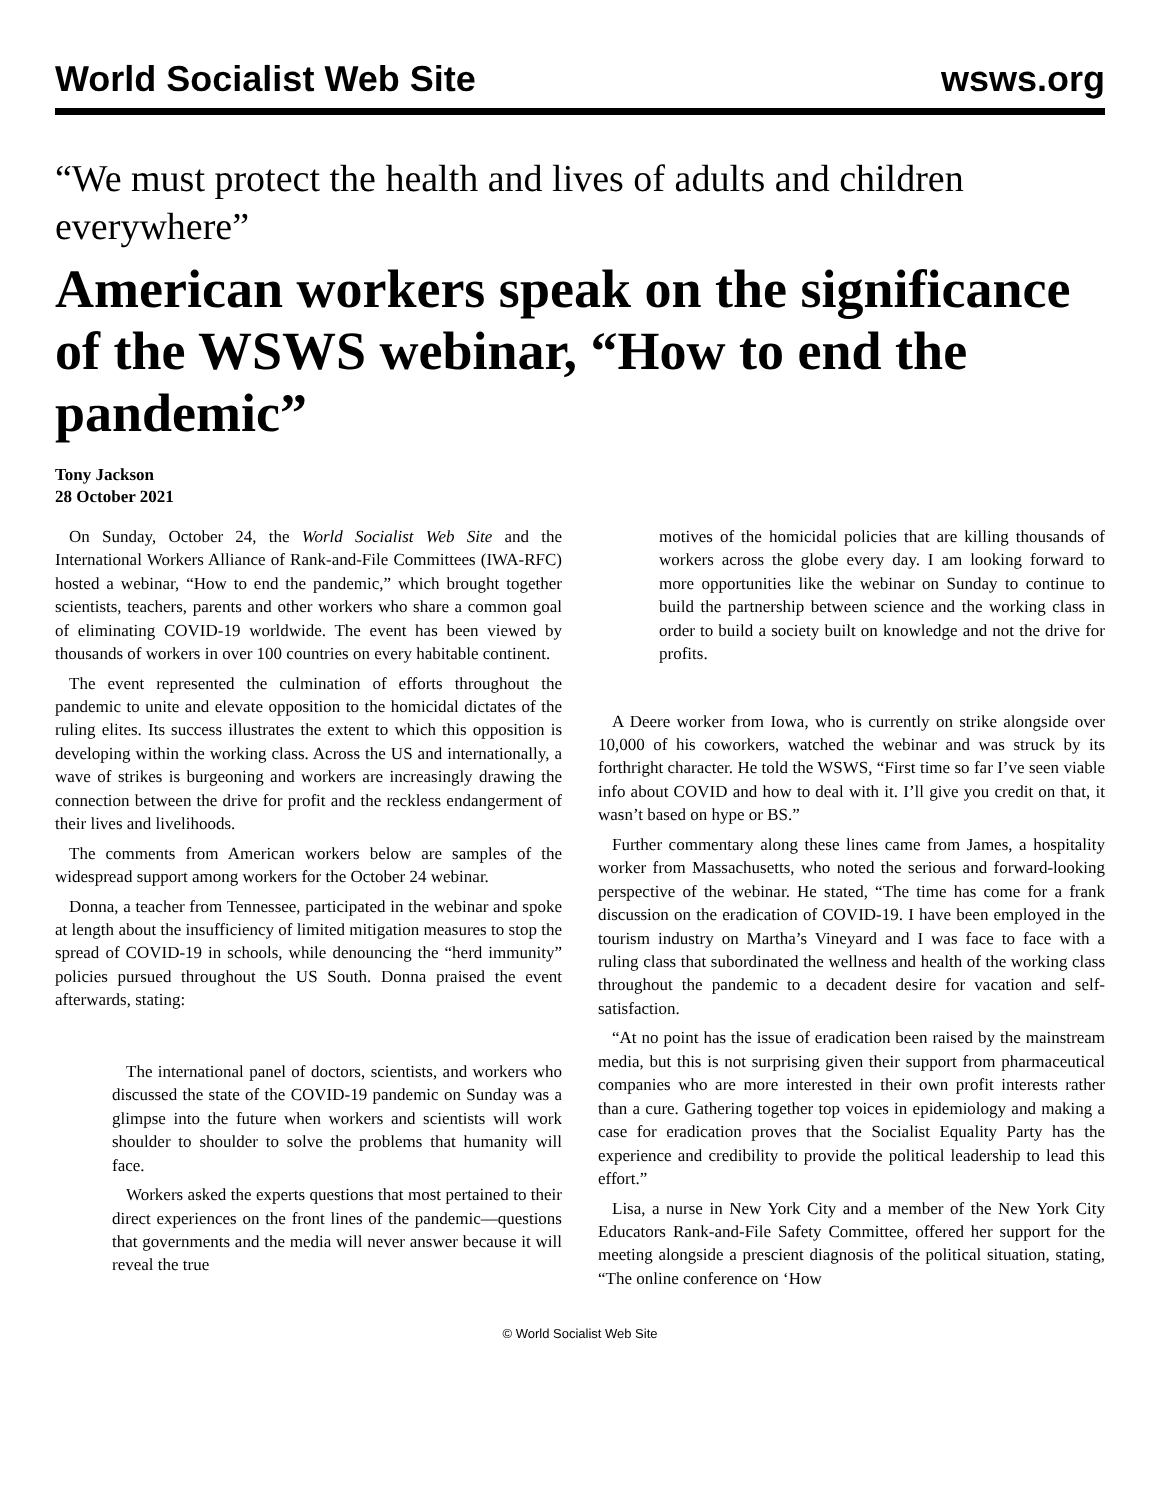World Socialist Web Site wsws.org
“We must protect the health and lives of adults and children everywhere”
American workers speak on the significance of the WSWS webinar, “How to end the pandemic”
Tony Jackson
28 October 2021
On Sunday, October 24, the World Socialist Web Site and the International Workers Alliance of Rank-and-File Committees (IWA-RFC) hosted a webinar, “How to end the pandemic,” which brought together scientists, teachers, parents and other workers who share a common goal of eliminating COVID-19 worldwide. The event has been viewed by thousands of workers in over 100 countries on every habitable continent.
The event represented the culmination of efforts throughout the pandemic to unite and elevate opposition to the homicidal dictates of the ruling elites. Its success illustrates the extent to which this opposition is developing within the working class. Across the US and internationally, a wave of strikes is burgeoning and workers are increasingly drawing the connection between the drive for profit and the reckless endangerment of their lives and livelihoods.
The comments from American workers below are samples of the widespread support among workers for the October 24 webinar.
Donna, a teacher from Tennessee, participated in the webinar and spoke at length about the insufficiency of limited mitigation measures to stop the spread of COVID-19 in schools, while denouncing the “herd immunity” policies pursued throughout the US South. Donna praised the event afterwards, stating:
The international panel of doctors, scientists, and workers who discussed the state of the COVID-19 pandemic on Sunday was a glimpse into the future when workers and scientists will work shoulder to shoulder to solve the problems that humanity will face.
Workers asked the experts questions that most pertained to their direct experiences on the front lines of the pandemic—questions that governments and the media will never answer because it will reveal the true
motives of the homicidal policies that are killing thousands of workers across the globe every day. I am looking forward to more opportunities like the webinar on Sunday to continue to build the partnership between science and the working class in order to build a society built on knowledge and not the drive for profits.
A Deere worker from Iowa, who is currently on strike alongside over 10,000 of his coworkers, watched the webinar and was struck by its forthright character. He told the WSWS, “First time so far I’ve seen viable info about COVID and how to deal with it. I’ll give you credit on that, it wasn’t based on hype or BS.”
Further commentary along these lines came from James, a hospitality worker from Massachusetts, who noted the serious and forward-looking perspective of the webinar. He stated, “The time has come for a frank discussion on the eradication of COVID-19. I have been employed in the tourism industry on Martha’s Vineyard and I was face to face with a ruling class that subordinated the wellness and health of the working class throughout the pandemic to a decadent desire for vacation and self-satisfaction.
“At no point has the issue of eradication been raised by the mainstream media, but this is not surprising given their support from pharmaceutical companies who are more interested in their own profit interests rather than a cure. Gathering together top voices in epidemiology and making a case for eradication proves that the Socialist Equality Party has the experience and credibility to provide the political leadership to lead this effort.”
Lisa, a nurse in New York City and a member of the New York City Educators Rank-and-File Safety Committee, offered her support for the meeting alongside a prescient diagnosis of the political situation, stating, “The online conference on ‘How
© World Socialist Web Site